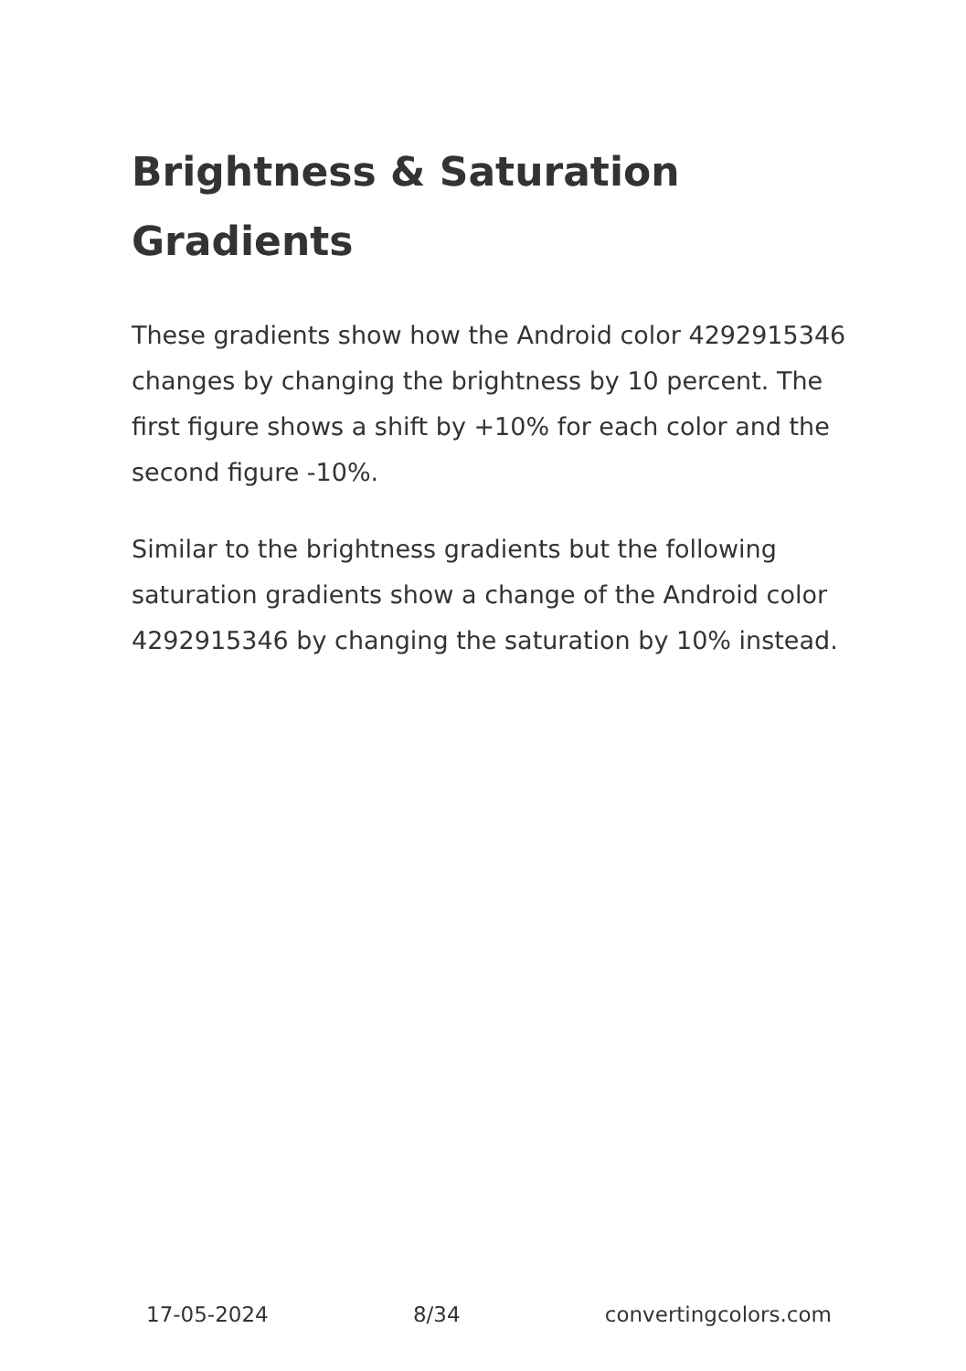Brightness & Saturation Gradients
These gradients show how the Android color 4292915346 changes by changing the brightness by 10 percent. The first figure shows a shift by +10% for each color and the second figure -10%.
Similar to the brightness gradients but the following saturation gradients show a change of the Android color 4292915346 by changing the saturation by 10% instead.
17-05-2024 8/34 convertingcolors.com